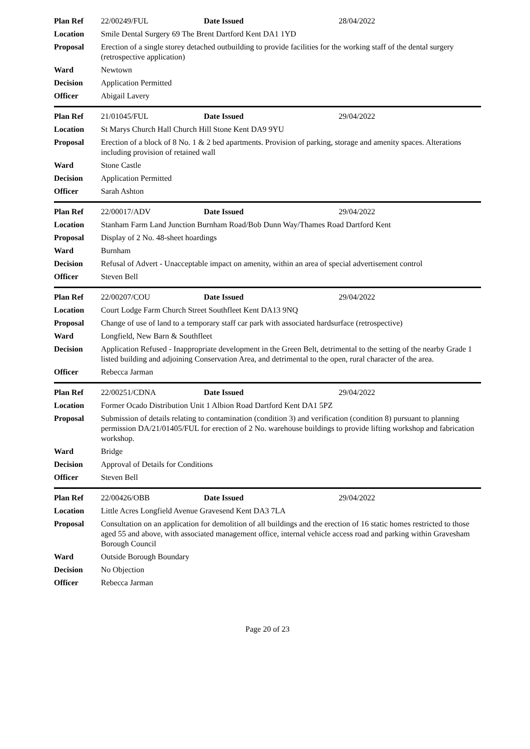| Plan Ref | 22/00249/FUL | Date Issued | 28/04/2022 |
| Location | Smile Dental Surgery 69 The Brent Dartford Kent DA1 1YD | | |
| Proposal | Erection of a single storey detached outbuilding to provide facilities for the working staff of the dental surgery (retrospective application) | | |
| Ward | Newtown | | |
| Decision | Application Permitted | | |
| Officer | Abigail Lavery | | |
| Plan Ref | 21/01045/FUL | Date Issued | 29/04/2022 |
| Location | St Marys Church Hall Church Hill Stone Kent DA9 9YU | | |
| Proposal | Erection of a block of 8 No. 1 & 2 bed apartments. Provision of parking, storage and amenity spaces. Alterations including provision of retained wall | | |
| Ward | Stone Castle | | |
| Decision | Application Permitted | | |
| Officer | Sarah Ashton | | |
| Plan Ref | 22/00017/ADV | Date Issued | 29/04/2022 |
| Location | Stanham Farm Land Junction Burnham Road/Bob Dunn Way/Thames Road Dartford Kent | | |
| Proposal | Display of 2 No. 48-sheet hoardings | | |
| Ward | Burnham | | |
| Decision | Refusal of Advert - Unacceptable impact on amenity, within an area of special advertisement control | | |
| Officer | Steven Bell | | |
| Plan Ref | 22/00207/COU | Date Issued | 29/04/2022 |
| Location | Court Lodge Farm Church Street Southfleet Kent DA13 9NQ | | |
| Proposal | Change of use of land to a temporary staff car park with associated hardsurface (retrospective) | | |
| Ward | Longfield, New Barn & Southfleet | | |
| Decision | Application Refused - Inappropriate development in the Green Belt, detrimental to the setting of the nearby Grade 1 listed building and adjoining Conservation Area, and detrimental to the open, rural character of the area. | | |
| Officer | Rebecca Jarman | | |
| Plan Ref | 22/00251/CDNA | Date Issued | 29/04/2022 |
| Location | Former Ocado Distribution Unit 1 Albion Road Dartford Kent DA1 5PZ | | |
| Proposal | Submission of details relating to contamination (condition 3) and verification (condition 8) pursuant to planning permission DA/21/01405/FUL for erection of 2 No. warehouse buildings to provide lifting workshop and fabrication workshop. | | |
| Ward | Bridge | | |
| Decision | Approval of Details for Conditions | | |
| Officer | Steven Bell | | |
| Plan Ref | 22/00426/OBB | Date Issued | 29/04/2022 |
| Location | Little Acres Longfield Avenue Gravesend Kent DA3 7LA | | |
| Proposal | Consultation on an application for demolition of all buildings and the erection of 16 static homes restricted to those aged 55 and above, with associated management office, internal vehicle access road and parking within Gravesham Borough Council | | |
| Ward | Outside Borough Boundary | | |
| Decision | No Objection | | |
| Officer | Rebecca Jarman | | |
Page 20 of 23